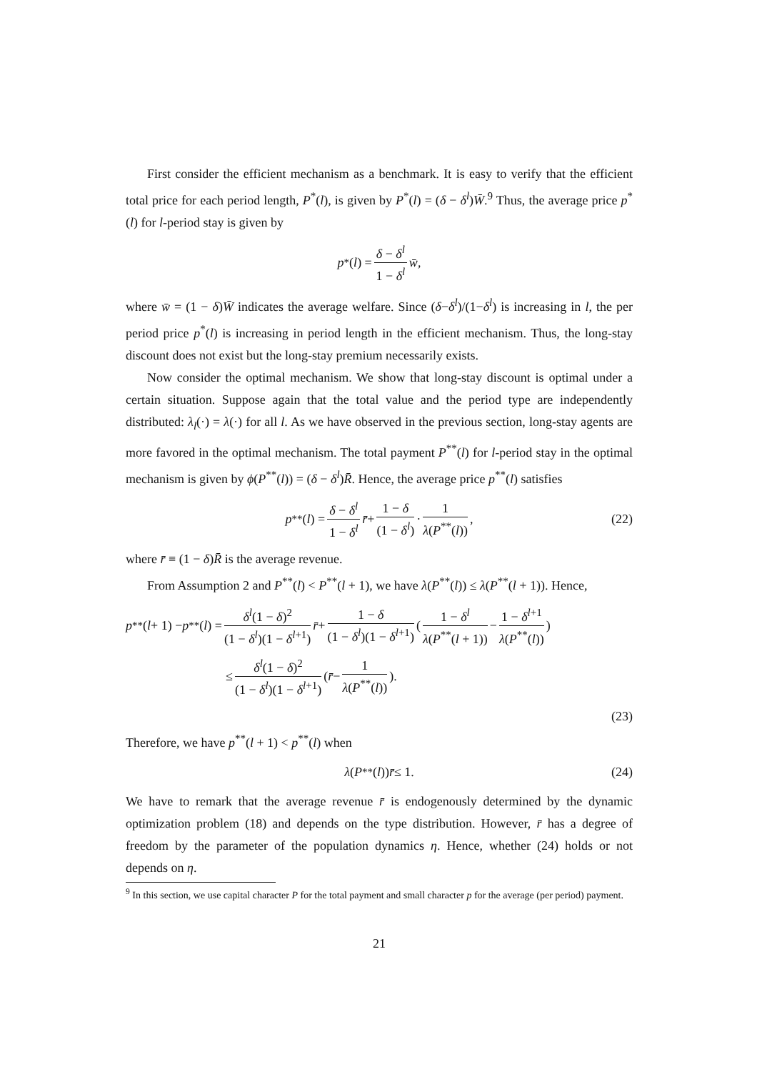First consider the efficient mechanism as a benchmark. It is easy to verify that the efficient total price for each period length, P<sup>*</sup>(l), is given by P<sup>*</sup>(l) = (δ − δ<sup>l</sup>)W̄.<sup>9</sup> Thus, the average price p<sup>*</sup>(l) for l-period stay is given by
p<sup>*</sup>(l) = δ − δ<sup>l</sup> 1 − δ<sup>l</sup> w̄,
where w̄ = (1 − δ)W̄ indicates the average welfare. Since (δ−δ<sup>l</sup>)/(1−δ<sup>l</sup>) is increasing in l, the per period price p<sup>*</sup>(l) is increasing in period length in the efficient mechanism. Thus, the long-stay discount does not exist but the long-stay premium necessarily exists.
Now consider the optimal mechanism. We show that long-stay discount is optimal under a certain situation. Suppose again that the total value and the period type are independently distributed: λ<sub>l</sub>(·) = λ(·) for all l. As we have observed in the previous section, long-stay agents are more favored in the optimal mechanism. The total payment P<sup>**</sup>(l) for l-period stay in the optimal mechanism is given by ϕ(P<sup>**</sup>(l)) = (δ − δ<sup>l</sup>)R̄. Hence, the average price p<sup>**</sup>(l) satisfies
p<sup>**</sup>(l) = δ − δ<sup>l</sup> 1 − δ<sup>l</sup> r̄ + 1 − δ (1 − δ<sup>l</sup>) · 1 λ(P<sup>**</sup>(l)), (22)
where r̄ ≡ (1 − δ)R̄ is the average revenue.
From Assumption 2 and P<sup>**</sup>(l) < P<sup>**</sup>(l + 1), we have λ(P<sup>**</sup>(l)) ≤ λ(P<sup>**</sup>(l + 1)). Hence,
p<sup>**</sup>(l + 1) − p<sup>**</sup>(l) = δ<sup>l</sup>(1 − δ)<sup>2</sup> (1 − δ<sup>l</sup>)(1 − δ<sup>l+1</sup>) r̄ + 1 − δ (1 − δ<sup>l</sup>)(1 − δ<sup>l+1</sup>) (1 − δ<sup>l</sup> λ(P<sup>**</sup>(l + 1)) − 1 − δ<sup>l+1</sup> λ(P<sup>**</sup>(l)))
≤ δ<sup>l</sup>(1 − δ)<sup>2</sup> (1 − δ<sup>l</sup>)(1 − δ<sup>l+1</sup>) (r̄ − 1 λ(P<sup>**</sup>(l))).
(23)
Therefore, we have p<sup>**</sup>(l + 1) < p<sup>**</sup>(l) when
λ (P<sup>**</sup>(l)) r̄ ≤ 1. (24)
We have to remark that the average revenue r̄ is endogenously determined by the dynamic optimization problem (18) and depends on the type distribution. However, r̄ has a degree of freedom by the parameter of the population dynamics η. Hence, whether (24) holds or not depends on η.
<sup>9</sup> In this section, we use capital character P for the total payment and small character p for the average (per period) payment.
21